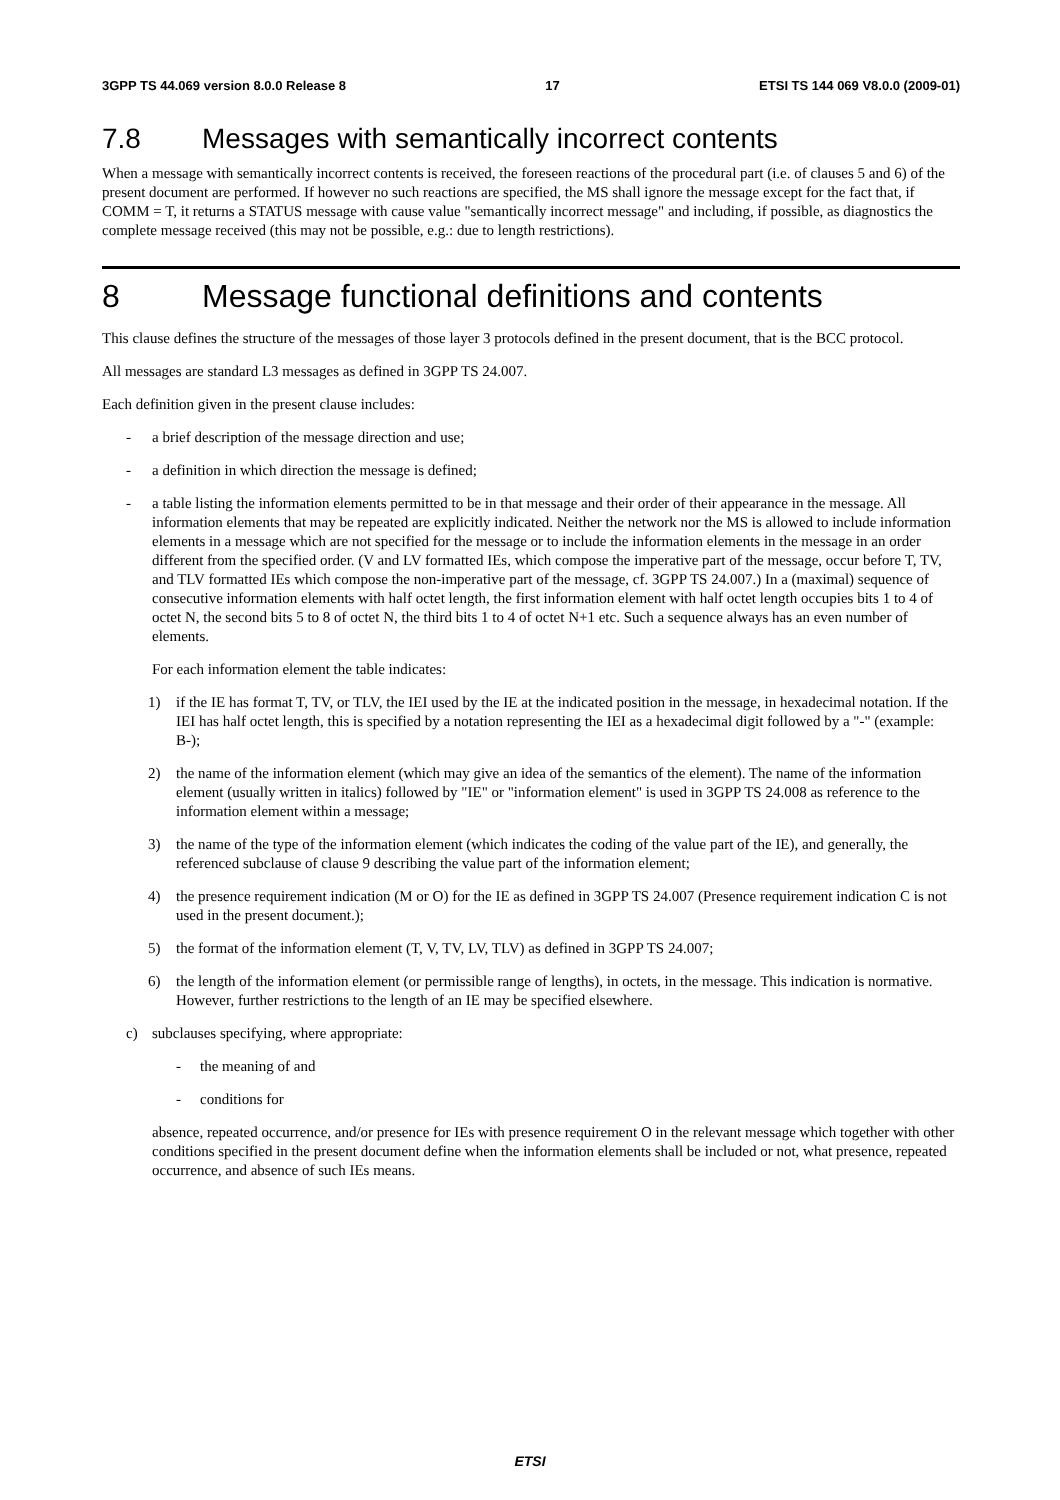3GPP TS 44.069 version 8.0.0 Release 8 17 ETSI TS 144 069 V8.0.0 (2009-01)
7.8 Messages with semantically incorrect contents
When a message with semantically incorrect contents is received, the foreseen reactions of the procedural part (i.e. of clauses 5 and 6) of the present document are performed. If however no such reactions are specified, the MS shall ignore the message except for the fact that, if COMM = T, it returns a STATUS message with cause value "semantically incorrect message" and including, if possible, as diagnostics the complete message received (this may not be possible, e.g.: due to length restrictions).
8 Message functional definitions and contents
This clause defines the structure of the messages of those layer 3 protocols defined in the present document, that is the BCC protocol.
All messages are standard L3 messages as defined in 3GPP TS 24.007.
Each definition given in the present clause includes:
- a brief description of the message direction and use;
- a definition in which direction the message is defined;
- a table listing the information elements permitted to be in that message and their order of their appearance in the message. All information elements that may be repeated are explicitly indicated. Neither the network nor the MS is allowed to include information elements in a message which are not specified for the message or to include the information elements in the message in an order different from the specified order. (V and LV formatted IEs, which compose the imperative part of the message, occur before T, TV, and TLV formatted IEs which compose the non-imperative part of the message, cf. 3GPP TS 24.007.) In a (maximal) sequence of consecutive information elements with half octet length, the first information element with half octet length occupies bits 1 to 4 of octet N, the second bits 5 to 8 of octet N, the third bits 1 to 4 of octet N+1 etc. Such a sequence always has an even number of elements.
For each information element the table indicates:
1) if the IE has format T, TV, or TLV, the IEI used by the IE at the indicated position in the message, in hexadecimal notation. If the IEI has half octet length, this is specified by a notation representing the IEI as a hexadecimal digit followed by a "-" (example: B-);
2) the name of the information element (which may give an idea of the semantics of the element). The name of the information element (usually written in italics) followed by "IE" or "information element" is used in 3GPP TS 24.008 as reference to the information element within a message;
3) the name of the type of the information element (which indicates the coding of the value part of the IE), and generally, the referenced subclause of clause 9 describing the value part of the information element;
4) the presence requirement indication (M or O) for the IE as defined in 3GPP TS 24.007 (Presence requirement indication C is not used in the present document.);
5) the format of the information element (T, V, TV, LV, TLV) as defined in 3GPP TS 24.007;
6) the length of the information element (or permissible range of lengths), in octets, in the message. This indication is normative. However, further restrictions to the length of an IE may be specified elsewhere.
c) subclauses specifying, where appropriate:
- the meaning of and
- conditions for
absence, repeated occurrence, and/or presence for IEs with presence requirement O in the relevant message which together with other conditions specified in the present document define when the information elements shall be included or not, what presence, repeated occurrence, and absence of such IEs means.
ETSI